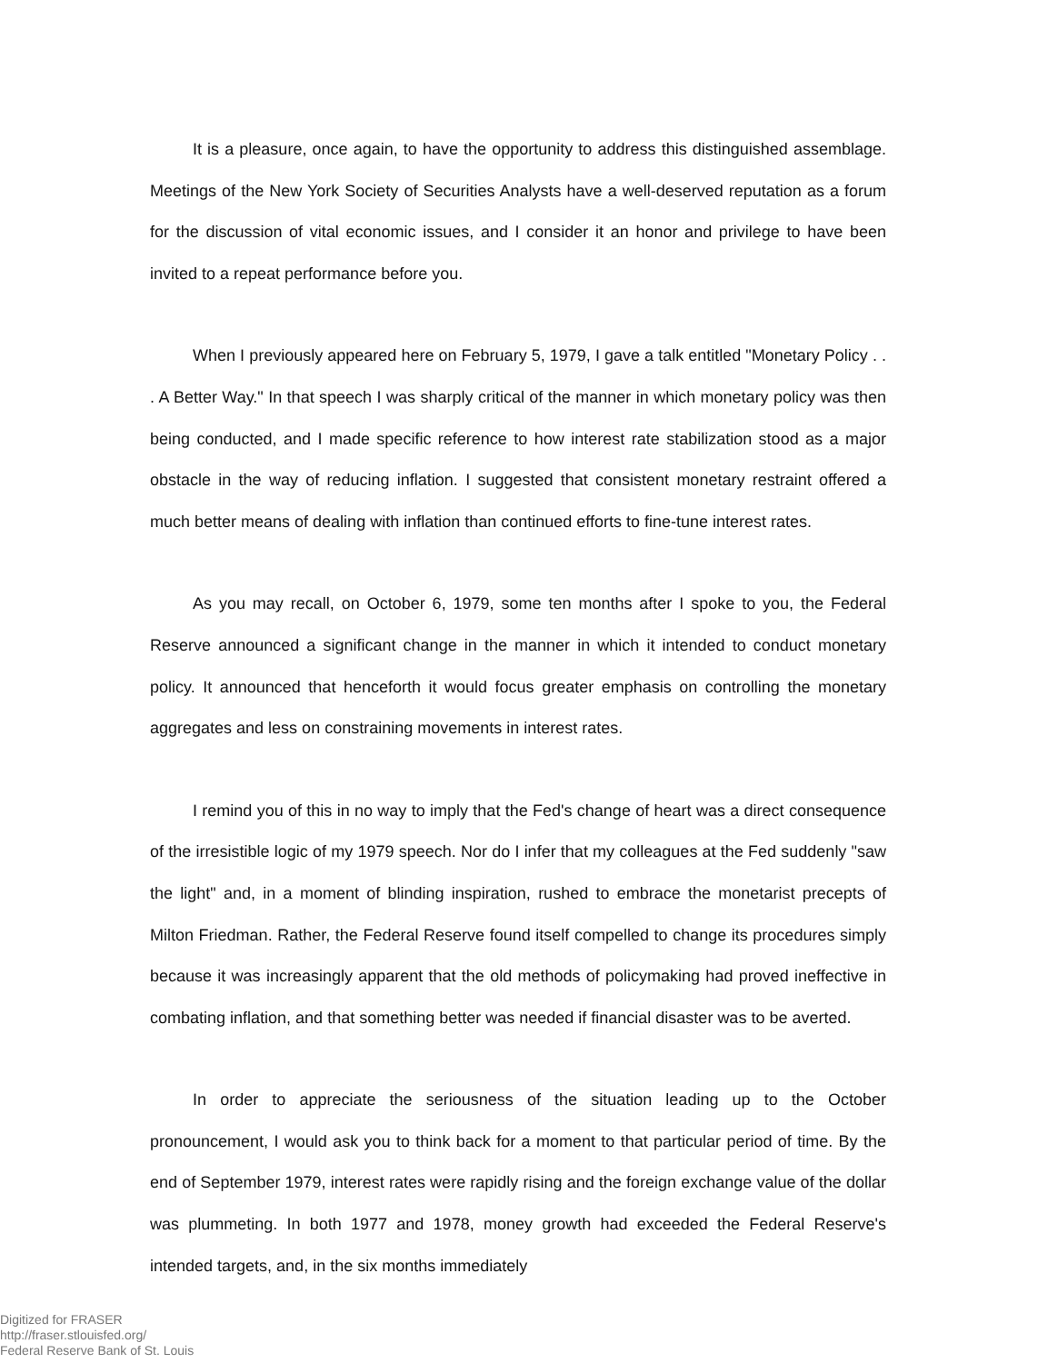It is a pleasure, once again, to have the opportunity to address this distinguished assemblage. Meetings of the New York Society of Securities Analysts have a well-deserved reputation as a forum for the discussion of vital economic issues, and I consider it an honor and privilege to have been invited to a repeat performance before you.
When I previously appeared here on February 5, 1979, I gave a talk entitled "Monetary Policy . . . A Better Way." In that speech I was sharply critical of the manner in which monetary policy was then being conducted, and I made specific reference to how interest rate stabilization stood as a major obstacle in the way of reducing inflation. I suggested that consistent monetary restraint offered a much better means of dealing with inflation than continued efforts to fine-tune interest rates.
As you may recall, on October 6, 1979, some ten months after I spoke to you, the Federal Reserve announced a significant change in the manner in which it intended to conduct monetary policy. It announced that henceforth it would focus greater emphasis on controlling the monetary aggregates and less on constraining movements in interest rates.
I remind you of this in no way to imply that the Fed's change of heart was a direct consequence of the irresistible logic of my 1979 speech. Nor do I infer that my colleagues at the Fed suddenly "saw the light" and, in a moment of blinding inspiration, rushed to embrace the monetarist precepts of Milton Friedman. Rather, the Federal Reserve found itself compelled to change its procedures simply because it was increasingly apparent that the old methods of policymaking had proved ineffective in combating inflation, and that something better was needed if financial disaster was to be averted.
In order to appreciate the seriousness of the situation leading up to the October pronouncement, I would ask you to think back for a moment to that particular period of time. By the end of September 1979, interest rates were rapidly rising and the foreign exchange value of the dollar was plummeting. In both 1977 and 1978, money growth had exceeded the Federal Reserve's intended targets, and, in the six months immediately
Digitized for FRASER
http://fraser.stlouisfed.org/
Federal Reserve Bank of St. Louis